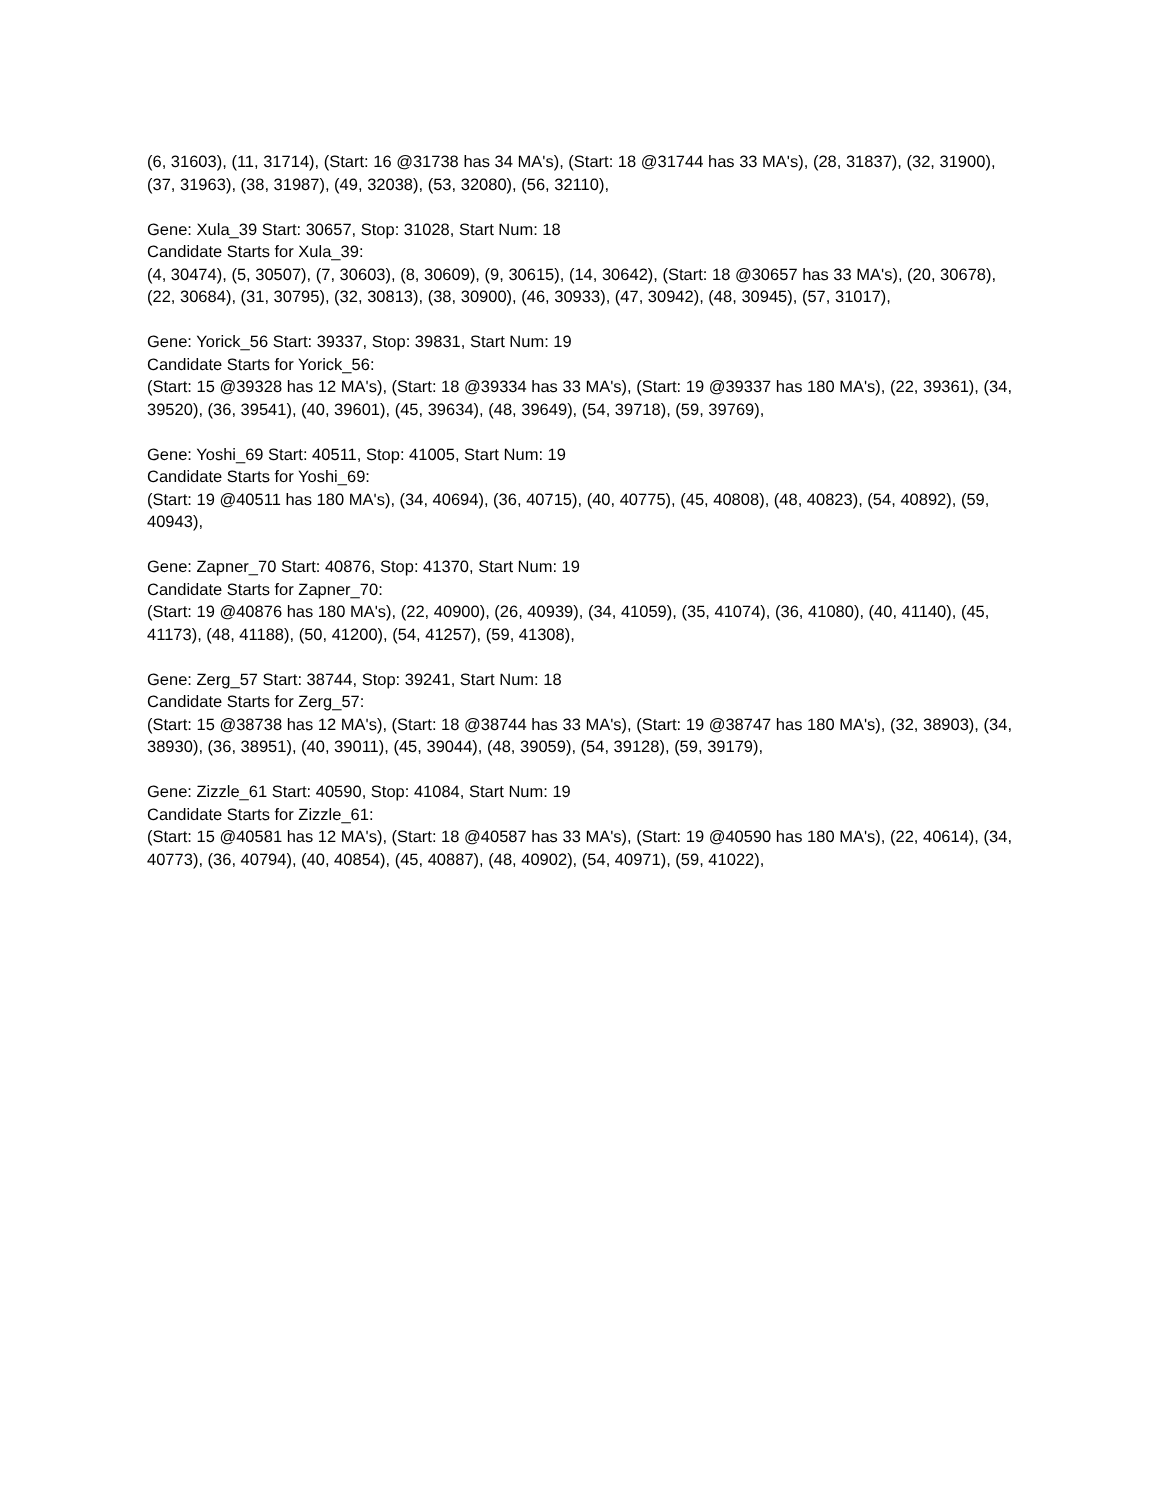(6, 31603), (11, 31714), (Start: 16 @31738 has 34 MA's), (Start: 18 @31744 has 33 MA's), (28, 31837), (32, 31900), (37, 31963), (38, 31987), (49, 32038), (53, 32080), (56, 32110),
Gene: Xula_39 Start: 30657, Stop: 31028, Start Num: 18
Candidate Starts for Xula_39:
(4, 30474), (5, 30507), (7, 30603), (8, 30609), (9, 30615), (14, 30642), (Start: 18 @30657 has 33 MA's), (20, 30678), (22, 30684), (31, 30795), (32, 30813), (38, 30900), (46, 30933), (47, 30942), (48, 30945), (57, 31017),
Gene: Yorick_56 Start: 39337, Stop: 39831, Start Num: 19
Candidate Starts for Yorick_56:
(Start: 15 @39328 has 12 MA's), (Start: 18 @39334 has 33 MA's), (Start: 19 @39337 has 180 MA's), (22, 39361), (34, 39520), (36, 39541), (40, 39601), (45, 39634), (48, 39649), (54, 39718), (59, 39769),
Gene: Yoshi_69 Start: 40511, Stop: 41005, Start Num: 19
Candidate Starts for Yoshi_69:
(Start: 19 @40511 has 180 MA's), (34, 40694), (36, 40715), (40, 40775), (45, 40808), (48, 40823), (54, 40892), (59, 40943),
Gene: Zapner_70 Start: 40876, Stop: 41370, Start Num: 19
Candidate Starts for Zapner_70:
(Start: 19 @40876 has 180 MA's), (22, 40900), (26, 40939), (34, 41059), (35, 41074), (36, 41080), (40, 41140), (45, 41173), (48, 41188), (50, 41200), (54, 41257), (59, 41308),
Gene: Zerg_57 Start: 38744, Stop: 39241, Start Num: 18
Candidate Starts for Zerg_57:
(Start: 15 @38738 has 12 MA's), (Start: 18 @38744 has 33 MA's), (Start: 19 @38747 has 180 MA's), (32, 38903), (34, 38930), (36, 38951), (40, 39011), (45, 39044), (48, 39059), (54, 39128), (59, 39179),
Gene: Zizzle_61 Start: 40590, Stop: 41084, Start Num: 19
Candidate Starts for Zizzle_61:
(Start: 15 @40581 has 12 MA's), (Start: 18 @40587 has 33 MA's), (Start: 19 @40590 has 180 MA's), (22, 40614), (34, 40773), (36, 40794), (40, 40854), (45, 40887), (48, 40902), (54, 40971), (59, 41022),